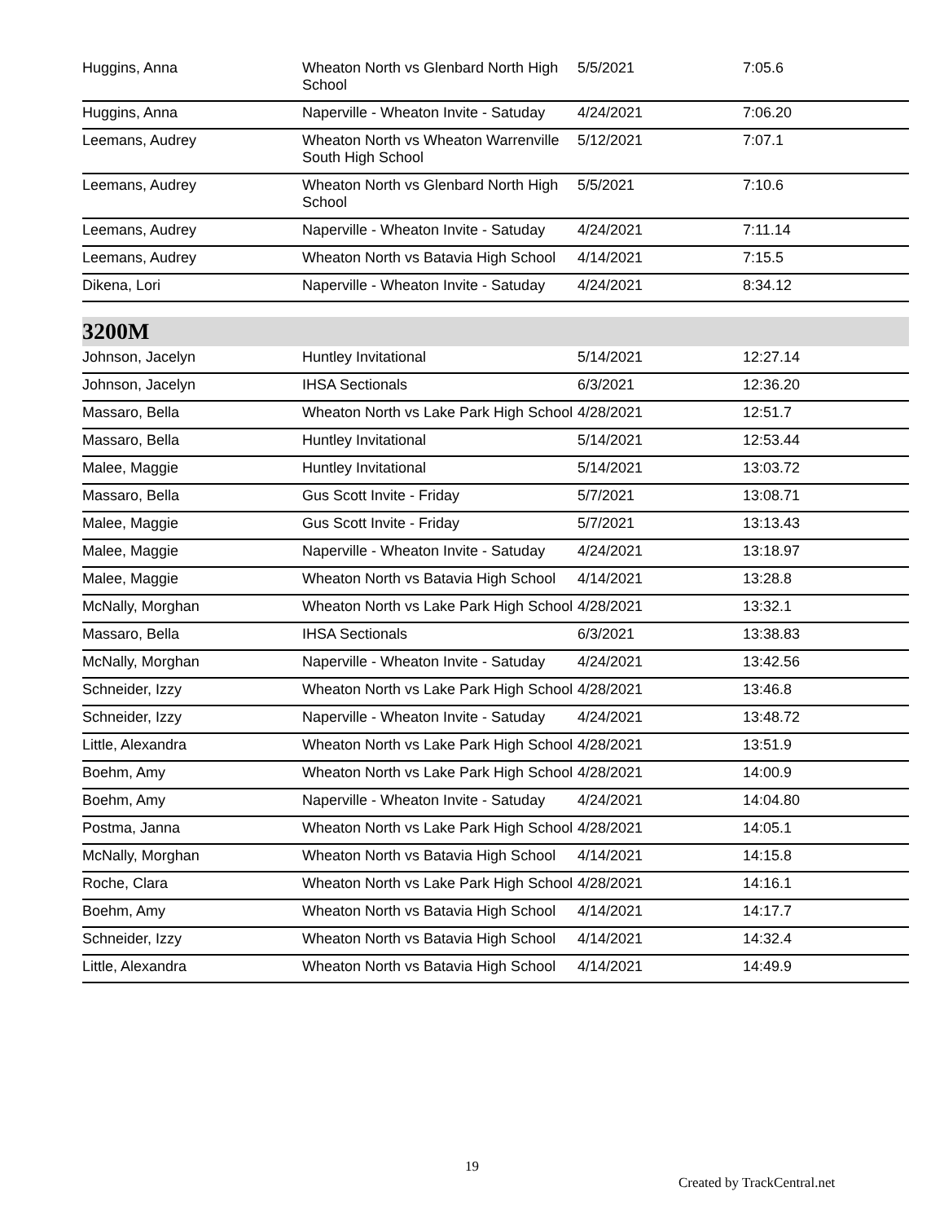| Huggins, Anna | Wheaton North vs Glenbard North High School | 5/5/2021 | 7:05.6 |
| Huggins, Anna | Naperville - Wheaton Invite - Satuday | 4/24/2021 | 7:06.20 |
| Leemans, Audrey | Wheaton North vs Wheaton Warrenville South High School | 5/12/2021 | 7:07.1 |
| Leemans, Audrey | Wheaton North vs Glenbard North High School | 5/5/2021 | 7:10.6 |
| Leemans, Audrey | Naperville - Wheaton Invite - Satuday | 4/24/2021 | 7:11.14 |
| Leemans, Audrey | Wheaton North vs Batavia High School | 4/14/2021 | 7:15.5 |
| Dikena, Lori | Naperville - Wheaton Invite - Satuday | 4/24/2021 | 8:34.12 |
3200M
| Johnson, Jacelyn | Huntley Invitational | 5/14/2021 | 12:27.14 |
| Johnson, Jacelyn | IHSA Sectionals | 6/3/2021 | 12:36.20 |
| Massaro, Bella | Wheaton North vs Lake Park High School | 4/28/2021 | 12:51.7 |
| Massaro, Bella | Huntley Invitational | 5/14/2021 | 12:53.44 |
| Malee, Maggie | Huntley Invitational | 5/14/2021 | 13:03.72 |
| Massaro, Bella | Gus Scott Invite - Friday | 5/7/2021 | 13:08.71 |
| Malee, Maggie | Gus Scott Invite - Friday | 5/7/2021 | 13:13.43 |
| Malee, Maggie | Naperville - Wheaton Invite - Satuday | 4/24/2021 | 13:18.97 |
| Malee, Maggie | Wheaton North vs Batavia High School | 4/14/2021 | 13:28.8 |
| McNally, Morghan | Wheaton North vs Lake Park High School | 4/28/2021 | 13:32.1 |
| Massaro, Bella | IHSA Sectionals | 6/3/2021 | 13:38.83 |
| McNally, Morghan | Naperville - Wheaton Invite - Satuday | 4/24/2021 | 13:42.56 |
| Schneider, Izzy | Wheaton North vs Lake Park High School | 4/28/2021 | 13:46.8 |
| Schneider, Izzy | Naperville - Wheaton Invite - Satuday | 4/24/2021 | 13:48.72 |
| Little, Alexandra | Wheaton North vs Lake Park High School | 4/28/2021 | 13:51.9 |
| Boehm, Amy | Wheaton North vs Lake Park High School | 4/28/2021 | 14:00.9 |
| Boehm, Amy | Naperville - Wheaton Invite - Satuday | 4/24/2021 | 14:04.80 |
| Postma, Janna | Wheaton North vs Lake Park High School | 4/28/2021 | 14:05.1 |
| McNally, Morghan | Wheaton North vs Batavia High School | 4/14/2021 | 14:15.8 |
| Roche, Clara | Wheaton North vs Lake Park High School | 4/28/2021 | 14:16.1 |
| Boehm, Amy | Wheaton North vs Batavia High School | 4/14/2021 | 14:17.7 |
| Schneider, Izzy | Wheaton North vs Batavia High School | 4/14/2021 | 14:32.4 |
| Little, Alexandra | Wheaton North vs Batavia High School | 4/14/2021 | 14:49.9 |
19
Created by TrackCentral.net